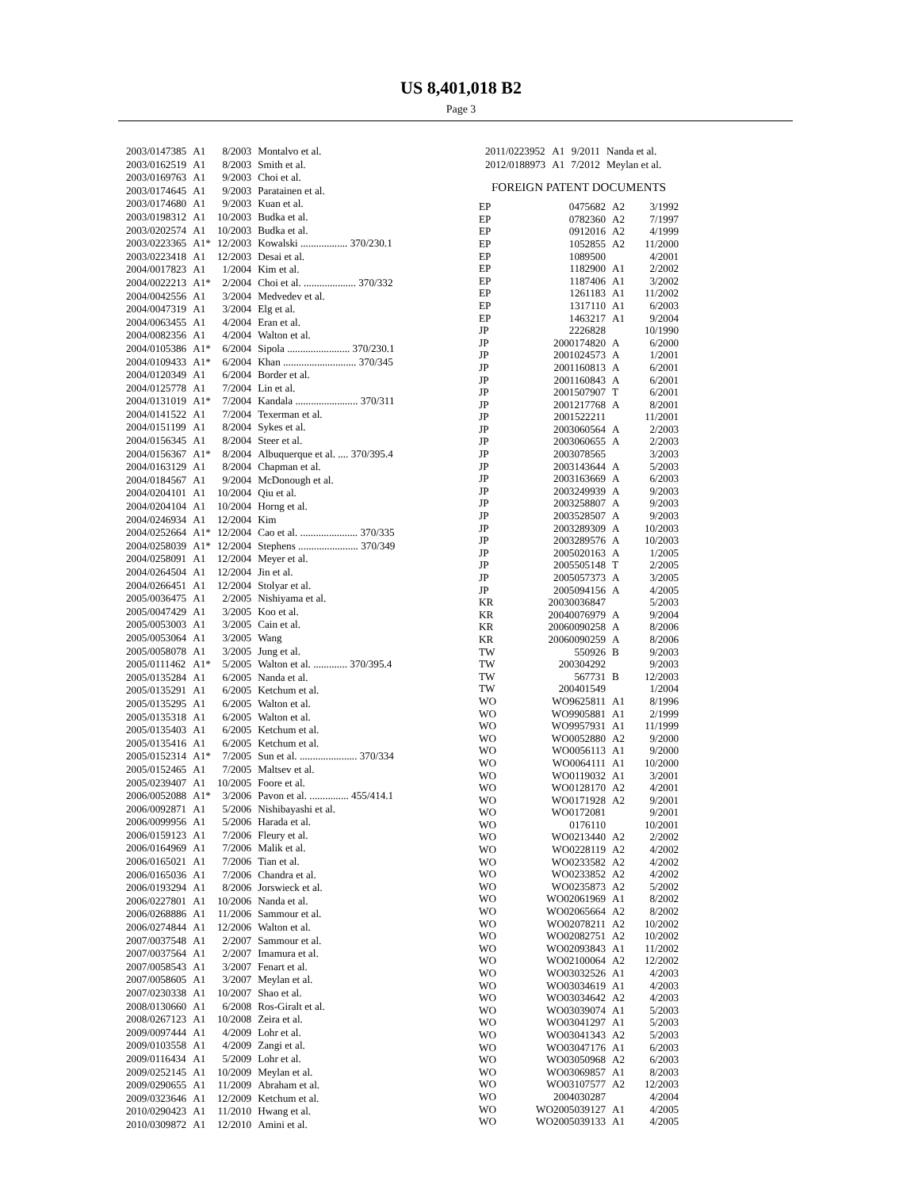US 8,401,018 B2
Page 3
| 2003/0147385 | A1 | 8/2003 | Montalvo et al. |
| 2003/0162519 | A1 | 8/2003 | Smith et al. |
| 2003/0169763 | A1 | 9/2003 | Choi et al. |
| 2003/0174645 | A1 | 9/2003 | Paratainen et al. |
| 2003/0174680 | A1 | 9/2003 | Kuan et al. |
| 2003/0198312 | A1 | 10/2003 | Budka et al. |
| 2003/0202574 | A1 | 10/2003 | Budka et al. |
| 2003/0223365 | A1* | 12/2003 | Kowalski .................. 370/230.1 |
| 2003/0223418 | A1 | 12/2003 | Desai et al. |
| 2004/0017823 | A1 | 1/2004 | Kim et al. |
| 2004/0022213 | A1* | 2/2004 | Choi et al. .................... 370/332 |
| 2004/0042556 | A1 | 3/2004 | Medvedev et al. |
| 2004/0047319 | A1 | 3/2004 | Elg et al. |
| 2004/0063455 | A1 | 4/2004 | Eran et al. |
| 2004/0082356 | A1 | 4/2004 | Walton et al. |
| 2004/0105386 | A1* | 6/2004 | Sipola ........................ 370/230.1 |
| 2004/0109433 | A1* | 6/2004 | Khan ............................ 370/345 |
| 2004/0120349 | A1 | 6/2004 | Border et al. |
| 2004/0125778 | A1 | 7/2004 | Lin et al. |
| 2004/0131019 | A1* | 7/2004 | Kandala ........................ 370/311 |
| 2004/0141522 | A1 | 7/2004 | Texerman et al. |
| 2004/0151199 | A1 | 8/2004 | Sykes et al. |
| 2004/0156345 | A1 | 8/2004 | Steer et al. |
| 2004/0156367 | A1* | 8/2004 | Albuquerque et al. .... 370/395.4 |
| 2004/0163129 | A1 | 8/2004 | Chapman et al. |
| 2004/0184567 | A1 | 9/2004 | McDonough et al. |
| 2004/0204101 | A1 | 10/2004 | Qiu et al. |
| 2004/0204104 | A1 | 10/2004 | Horng et al. |
| 2004/0246934 | A1 | 12/2004 | Kim |
| 2004/0252664 | A1* | 12/2004 | Cao et al. ...................... 370/335 |
| 2004/0258039 | A1* | 12/2004 | Stephens ....................... 370/349 |
| 2004/0258091 | A1 | 12/2004 | Meyer et al. |
| 2004/0264504 | A1 | 12/2004 | Jin et al. |
| 2004/0266451 | A1 | 12/2004 | Stolyar et al. |
| 2005/0036475 | A1 | 2/2005 | Nishiyama et al. |
| 2005/0047429 | A1 | 3/2005 | Koo et al. |
| 2005/0053003 | A1 | 3/2005 | Cain et al. |
| 2005/0053064 | A1 | 3/2005 | Wang |
| 2005/0058078 | A1 | 3/2005 | Jung et al. |
| 2005/0111462 | A1* | 5/2005 | Walton et al. ............. 370/395.4 |
| 2005/0135284 | A1 | 6/2005 | Nanda et al. |
| 2005/0135291 | A1 | 6/2005 | Ketchum et al. |
| 2005/0135295 | A1 | 6/2005 | Walton et al. |
| 2005/0135318 | A1 | 6/2005 | Walton et al. |
| 2005/0135403 | A1 | 6/2005 | Ketchum et al. |
| 2005/0135416 | A1 | 6/2005 | Ketchum et al. |
| 2005/0152314 | A1* | 7/2005 | Sun et al. ...................... 370/334 |
| 2005/0152465 | A1 | 7/2005 | Maltsev et al. |
| 2005/0239407 | A1 | 10/2005 | Foore et al. |
| 2006/0052088 | A1* | 3/2006 | Pavon et al. ............... 455/414.1 |
| 2006/0092871 | A1 | 5/2006 | Nishibayashi et al. |
| 2006/0099956 | A1 | 5/2006 | Harada et al. |
| 2006/0159123 | A1 | 7/2006 | Fleury et al. |
| 2006/0164969 | A1 | 7/2006 | Malik et al. |
| 2006/0165021 | A1 | 7/2006 | Tian et al. |
| 2006/0165036 | A1 | 7/2006 | Chandra et al. |
| 2006/0193294 | A1 | 8/2006 | Jorswieck et al. |
| 2006/0227801 | A1 | 10/2006 | Nanda et al. |
| 2006/0268886 | A1 | 11/2006 | Sammour et al. |
| 2006/0274844 | A1 | 12/2006 | Walton et al. |
| 2007/0037548 | A1 | 2/2007 | Sammour et al. |
| 2007/0037564 | A1 | 2/2007 | Imamura et al. |
| 2007/0058543 | A1 | 3/2007 | Fenart et al. |
| 2007/0058605 | A1 | 3/2007 | Meylan et al. |
| 2007/0230338 | A1 | 10/2007 | Shao et al. |
| 2008/0130660 | A1 | 6/2008 | Ros-Giralt et al. |
| 2008/0267123 | A1 | 10/2008 | Zeira et al. |
| 2009/0097444 | A1 | 4/2009 | Lohr et al. |
| 2009/0103558 | A1 | 4/2009 | Zangi et al. |
| 2009/0116434 | A1 | 5/2009 | Lohr et al. |
| 2009/0252145 | A1 | 10/2009 | Meylan et al. |
| 2009/0290655 | A1 | 11/2009 | Abraham et al. |
| 2009/0323646 | A1 | 12/2009 | Ketchum et al. |
| 2010/0290423 | A1 | 11/2010 | Hwang et al. |
| 2010/0309872 | A1 | 12/2010 | Amini et al. |
| 2011/0223952 | A1 | 9/2011 | Nanda et al. |
| 2012/0188973 | A1 | 7/2012 | Meylan et al. |
FOREIGN PATENT DOCUMENTS
| EP | 0475682 | A2 | 3/1992 |
| EP | 0782360 | A2 | 7/1997 |
| EP | 0912016 | A2 | 4/1999 |
| EP | 1052855 | A2 | 11/2000 |
| EP | 1089500 | | 4/2001 |
| EP | 1182900 | A1 | 2/2002 |
| EP | 1187406 | A1 | 3/2002 |
| EP | 1261183 | A1 | 11/2002 |
| EP | 1317110 | A1 | 6/2003 |
| EP | 1463217 | A1 | 9/2004 |
| JP | 2226828 | | 10/1990 |
| JP | 2000174820 | A | 6/2000 |
| JP | 2001024573 | A | 1/2001 |
| JP | 2001160813 | A | 6/2001 |
| JP | 2001160843 | A | 6/2001 |
| JP | 2001507907 | T | 6/2001 |
| JP | 2001217768 | A | 8/2001 |
| JP | 2001522211 | | 11/2001 |
| JP | 2003060564 | A | 2/2003 |
| JP | 2003060655 | A | 2/2003 |
| JP | 2003078565 | | 3/2003 |
| JP | 2003143644 | A | 5/2003 |
| JP | 2003163669 | A | 6/2003 |
| JP | 2003249939 | A | 9/2003 |
| JP | 2003258807 | A | 9/2003 |
| JP | 2003528507 | A | 9/2003 |
| JP | 2003289309 | A | 10/2003 |
| JP | 2003289576 | A | 10/2003 |
| JP | 2005020163 | A | 1/2005 |
| JP | 2005505148 | T | 2/2005 |
| JP | 2005057373 | A | 3/2005 |
| JP | 2005094156 | A | 4/2005 |
| KR | 20030036847 | | 5/2003 |
| KR | 20040076979 | A | 9/2004 |
| KR | 20060090258 | A | 8/2006 |
| KR | 20060090259 | A | 8/2006 |
| TW | 550926 | B | 9/2003 |
| TW | 200304292 | | 9/2003 |
| TW | 567731 | B | 12/2003 |
| TW | 200401549 | | 1/2004 |
| WO | WO9625811 | A1 | 8/1996 |
| WO | WO9905881 | A1 | 2/1999 |
| WO | WO9957931 | A1 | 11/1999 |
| WO | WO0052880 | A2 | 9/2000 |
| WO | WO0056113 | A1 | 9/2000 |
| WO | WO0064111 | A1 | 10/2000 |
| WO | WO0119032 | A1 | 3/2001 |
| WO | WO0128170 | A2 | 4/2001 |
| WO | WO0171928 | A2 | 9/2001 |
| WO | WO0172081 | | 9/2001 |
| WO | 0176110 | | 10/2001 |
| WO | WO0213440 | A2 | 2/2002 |
| WO | WO0228119 | A2 | 4/2002 |
| WO | WO0233582 | A2 | 4/2002 |
| WO | WO0233852 | A2 | 4/2002 |
| WO | WO0235873 | A2 | 5/2002 |
| WO | WO02061969 | A1 | 8/2002 |
| WO | WO02065664 | A2 | 8/2002 |
| WO | WO02078211 | A2 | 10/2002 |
| WO | WO02082751 | A2 | 10/2002 |
| WO | WO02093843 | A1 | 11/2002 |
| WO | WO02100064 | A2 | 12/2002 |
| WO | WO03032526 | A1 | 4/2003 |
| WO | WO03034619 | A1 | 4/2003 |
| WO | WO03034642 | A2 | 4/2003 |
| WO | WO03039074 | A1 | 5/2003 |
| WO | WO03041297 | A1 | 5/2003 |
| WO | WO03041343 | A2 | 5/2003 |
| WO | WO03047176 | A1 | 6/2003 |
| WO | WO03050968 | A2 | 6/2003 |
| WO | WO03069857 | A1 | 8/2003 |
| WO | WO03107577 | A2 | 12/2003 |
| WO | 2004030287 | | 4/2004 |
| WO | WO2005039127 | A1 | 4/2005 |
| WO | WO2005039133 | A1 | 4/2005 |